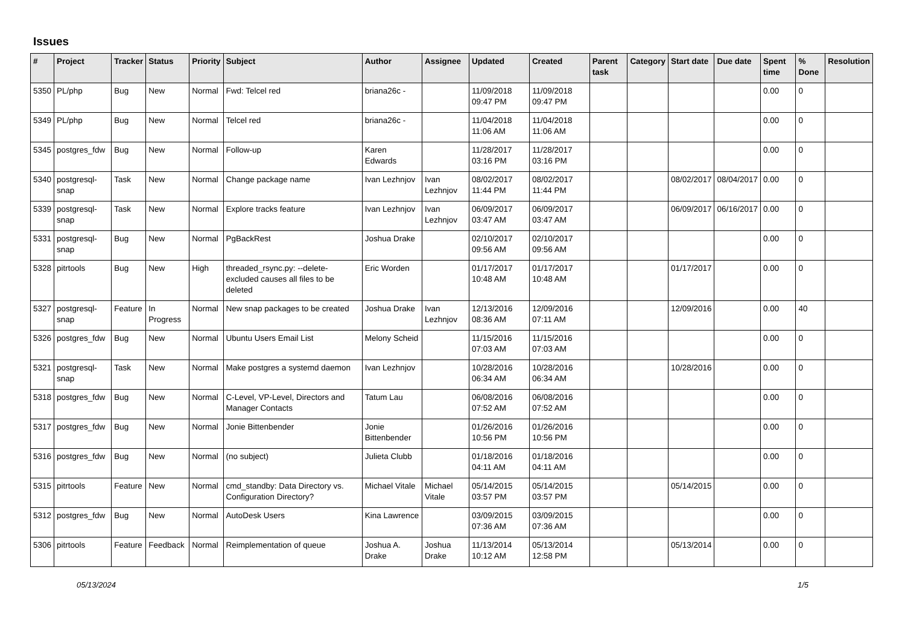Issues
| # | Project | Tracker | Status | Priority | Subject | Author | Assignee | Updated | Created | Parent task | Category | Start date | Due date | Spent time | % Done | Resolution |
| --- | --- | --- | --- | --- | --- | --- | --- | --- | --- | --- | --- | --- | --- | --- | --- | --- |
| 5350 | PL/php | Bug | New | Normal | Fwd: Telcel red | briana26c - | | 11/09/2018 09:47 PM | 11/09/2018 09:47 PM | | | | | 0.00 | 0 | |
| 5349 | PL/php | Bug | New | Normal | Telcel red | briana26c - | | 11/04/2018 11:06 AM | 11/04/2018 11:06 AM | | | | | 0.00 | 0 | |
| 5345 | postgres_fdw | Bug | New | Normal | Follow-up | Karen Edwards | | 11/28/2017 03:16 PM | 11/28/2017 03:16 PM | | | | | 0.00 | 0 | |
| 5340 | postgresql-snap | Task | New | Normal | Change package name | Ivan Lezhnjov | Ivan Lezhnjov | 08/02/2017 11:44 PM | 08/02/2017 11:44 PM | | | 08/02/2017 | 08/04/2017 | 0.00 | 0 | |
| 5339 | postgresql-snap | Task | New | Normal | Explore tracks feature | Ivan Lezhnjov | Ivan Lezhnjov | 06/09/2017 03:47 AM | 06/09/2017 03:47 AM | | | 06/09/2017 | 06/16/2017 | 0.00 | 0 | |
| 5331 | postgresql-snap | Bug | New | Normal | PgBackRest | Joshua Drake | | 02/10/2017 09:56 AM | 02/10/2017 09:56 AM | | | | | 0.00 | 0 | |
| 5328 | pitrtools | Bug | New | High | threaded_rsync.py: --delete-excluded causes all files to be deleted | Eric Worden | | 01/17/2017 10:48 AM | 01/17/2017 10:48 AM | | | 01/17/2017 | | 0.00 | 0 | |
| 5327 | postgresql-snap | Feature | In Progress | Normal | New snap packages to be created | Joshua Drake | Ivan Lezhnjov | 12/13/2016 08:36 AM | 12/09/2016 07:11 AM | | | 12/09/2016 | | 0.00 | 40 | |
| 5326 | postgres_fdw | Bug | New | Normal | Ubuntu Users Email List | Melony Scheid | | 11/15/2016 07:03 AM | 11/15/2016 07:03 AM | | | | | 0.00 | 0 | |
| 5321 | postgresql-snap | Task | New | Normal | Make postgres a systemd daemon | Ivan Lezhnjov | | 10/28/2016 06:34 AM | 10/28/2016 06:34 AM | | | 10/28/2016 | | 0.00 | 0 | |
| 5318 | postgres_fdw | Bug | New | Normal | C-Level, VP-Level, Directors and Manager Contacts | Tatum Lau | | 06/08/2016 07:52 AM | 06/08/2016 07:52 AM | | | | | 0.00 | 0 | |
| 5317 | postgres_fdw | Bug | New | Normal | Jonie Bittenbender | Jonie Bittenbender | | 01/26/2016 10:56 PM | 01/26/2016 10:56 PM | | | | | 0.00 | 0 | |
| 5316 | postgres_fdw | Bug | New | Normal | (no subject) | Julieta Clubb | | 01/18/2016 04:11 AM | 01/18/2016 04:11 AM | | | | | 0.00 | 0 | |
| 5315 | pitrtools | Feature | New | Normal | cmd_standby: Data Directory vs. Configuration Directory? | Michael Vitale | Michael Vitale | 05/14/2015 03:57 PM | 05/14/2015 03:57 PM | | | 05/14/2015 | | 0.00 | 0 | |
| 5312 | postgres_fdw | Bug | New | Normal | AutoDesk Users | Kina Lawrence | | 03/09/2015 07:36 AM | 03/09/2015 07:36 AM | | | | | 0.00 | 0 | |
| 5306 | pitrtools | Feature | Feedback | Normal | Reimplementation of queue | Joshua A. Drake | Joshua Drake | 11/13/2014 10:12 AM | 05/13/2014 12:58 PM | | | 05/13/2014 | | 0.00 | 0 | |
05/13/2024 1/5